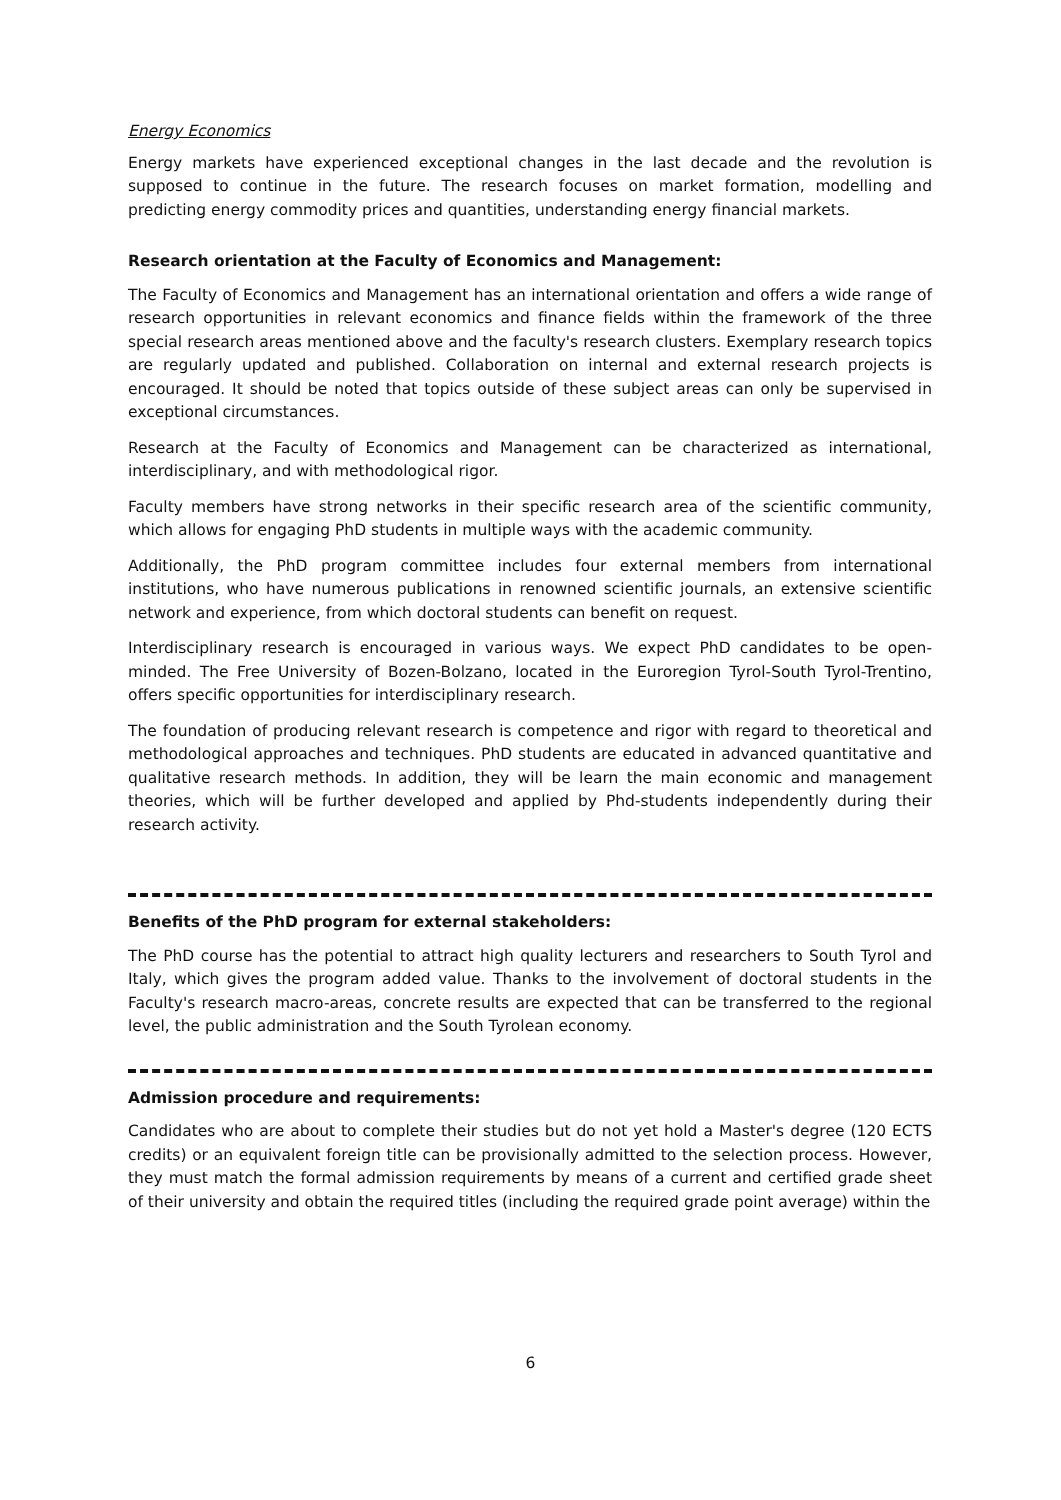Energy Economics
Energy markets have experienced exceptional changes in the last decade and the revolution is supposed to continue in the future. The research focuses on market formation, modelling and predicting energy commodity prices and quantities, understanding energy financial markets.
Research orientation at the Faculty of Economics and Management:
The Faculty of Economics and Management has an international orientation and offers a wide range of research opportunities in relevant economics and finance fields within the framework of the three special research areas mentioned above and the faculty's research clusters. Exemplary research topics are regularly updated and published. Collaboration on internal and external research projects is encouraged. It should be noted that topics outside of these subject areas can only be supervised in exceptional circumstances.
Research at the Faculty of Economics and Management can be characterized as international, interdisciplinary, and with methodological rigor.
Faculty members have strong networks in their specific research area of the scientific community, which allows for engaging PhD students in multiple ways with the academic community.
Additionally, the PhD program committee includes four external members from international institutions, who have numerous publications in renowned scientific journals, an extensive scientific network and experience, from which doctoral students can benefit on request.
Interdisciplinary research is encouraged in various ways. We expect PhD candidates to be open-minded. The Free University of Bozen-Bolzano, located in the Euroregion Tyrol-South Tyrol-Trentino, offers specific opportunities for interdisciplinary research.
The foundation of producing relevant research is competence and rigor with regard to theoretical and methodological approaches and techniques. PhD students are educated in advanced quantitative and qualitative research methods. In addition, they will be learn the main economic and management theories, which will be further developed and applied by Phd-students independently during their research activity.
Benefits of the PhD program for external stakeholders:
The PhD course has the potential to attract high quality lecturers and researchers to South Tyrol and Italy, which gives the program added value. Thanks to the involvement of doctoral students in the Faculty's research macro-areas, concrete results are expected that can be transferred to the regional level, the public administration and the South Tyrolean economy.
Admission procedure and requirements:
Candidates who are about to complete their studies but do not yet hold a Master's degree (120 ECTS credits) or an equivalent foreign title can be provisionally admitted to the selection process. However, they must match the formal admission requirements by means of a current and certified grade sheet of their university and obtain the required titles (including the required grade point average) within the
6